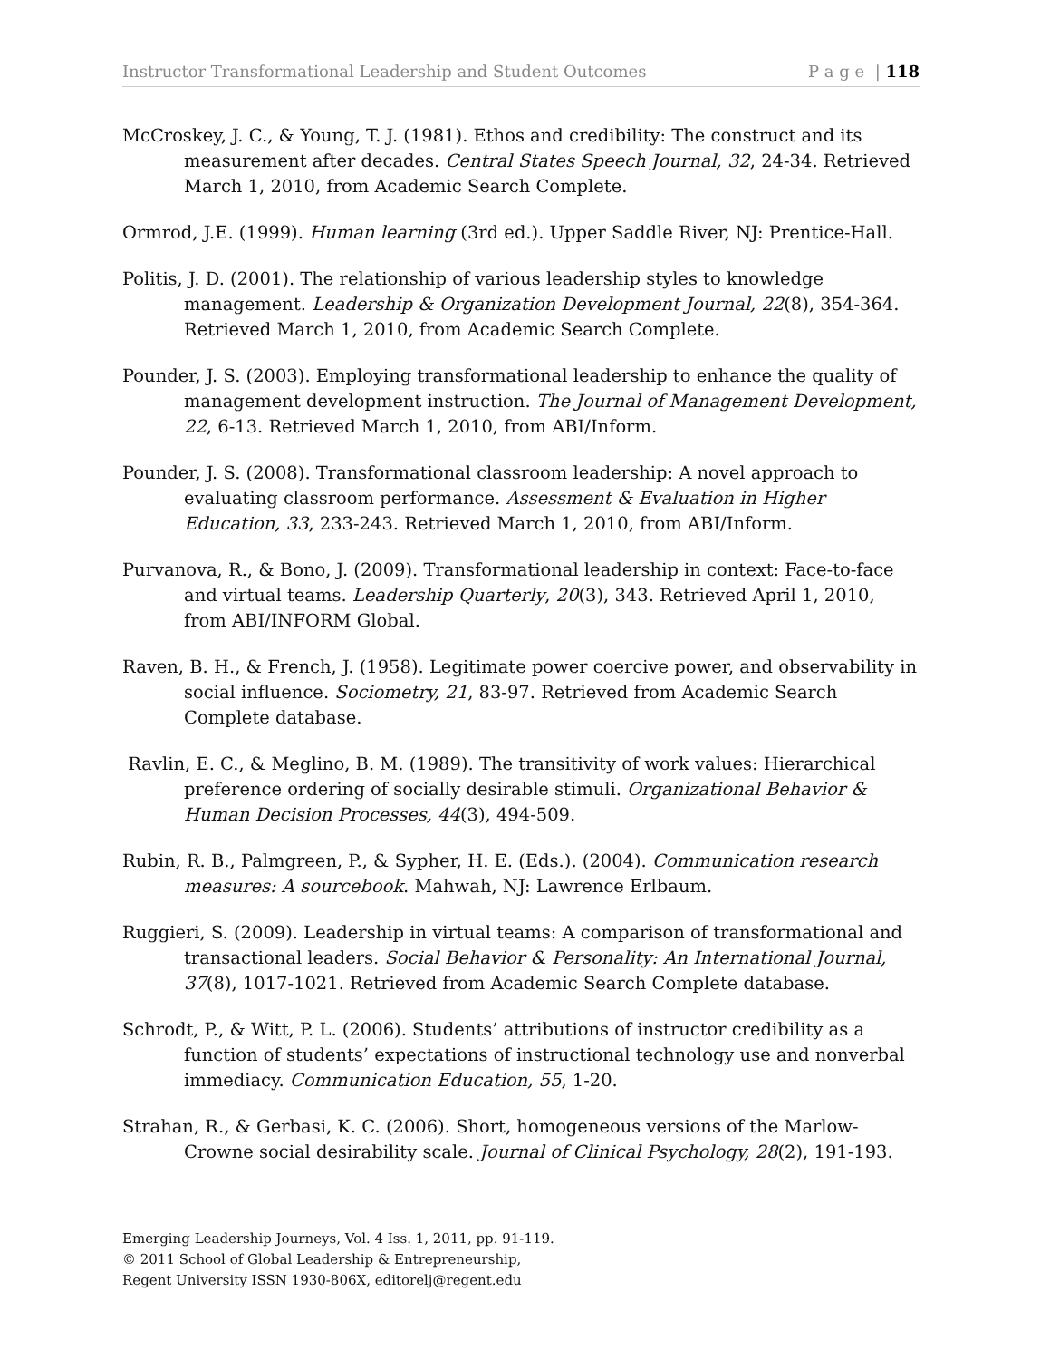Instructor Transformational Leadership and Student Outcomes P a g e | 118
McCroskey, J. C., & Young, T. J. (1981). Ethos and credibility: The construct and its measurement after decades. Central States Speech Journal, 32, 24-34. Retrieved March 1, 2010, from Academic Search Complete.
Ormrod, J.E. (1999). Human learning (3rd ed.). Upper Saddle River, NJ: Prentice-Hall.
Politis, J. D. (2001). The relationship of various leadership styles to knowledge management. Leadership & Organization Development Journal, 22(8), 354-364. Retrieved March 1, 2010, from Academic Search Complete.
Pounder, J. S. (2003). Employing transformational leadership to enhance the quality of management development instruction. The Journal of Management Development, 22, 6-13. Retrieved March 1, 2010, from ABI/Inform.
Pounder, J. S. (2008). Transformational classroom leadership: A novel approach to evaluating classroom performance. Assessment & Evaluation in Higher Education, 33, 233-243. Retrieved March 1, 2010, from ABI/Inform.
Purvanova, R., & Bono, J. (2009). Transformational leadership in context: Face-to-face and virtual teams. Leadership Quarterly, 20(3), 343. Retrieved April 1, 2010, from ABI/INFORM Global.
Raven, B. H., & French, J. (1958). Legitimate power coercive power, and observability in social influence. Sociometry, 21, 83-97. Retrieved from Academic Search Complete database.
Ravlin, E. C., & Meglino, B. M. (1989). The transitivity of work values: Hierarchical preference ordering of socially desirable stimuli. Organizational Behavior & Human Decision Processes, 44(3), 494-509.
Rubin, R. B., Palmgreen, P., & Sypher, H. E. (Eds.). (2004). Communication research measures: A sourcebook. Mahwah, NJ: Lawrence Erlbaum.
Ruggieri, S. (2009). Leadership in virtual teams: A comparison of transformational and transactional leaders. Social Behavior & Personality: An International Journal, 37(8), 1017-1021. Retrieved from Academic Search Complete database.
Schrodt, P., & Witt, P. L. (2006). Students’ attributions of instructor credibility as a function of students’ expectations of instructional technology use and nonverbal immediacy. Communication Education, 55, 1-20.
Strahan, R., & Gerbasi, K. C. (2006). Short, homogeneous versions of the Marlow-Crowne social desirability scale. Journal of Clinical Psychology, 28(2), 191-193.
Emerging Leadership Journeys, Vol. 4 Iss. 1, 2011, pp. 91-119.
© 2011 School of Global Leadership & Entrepreneurship,
Regent University ISSN 1930-806X, editorelj@regent.edu